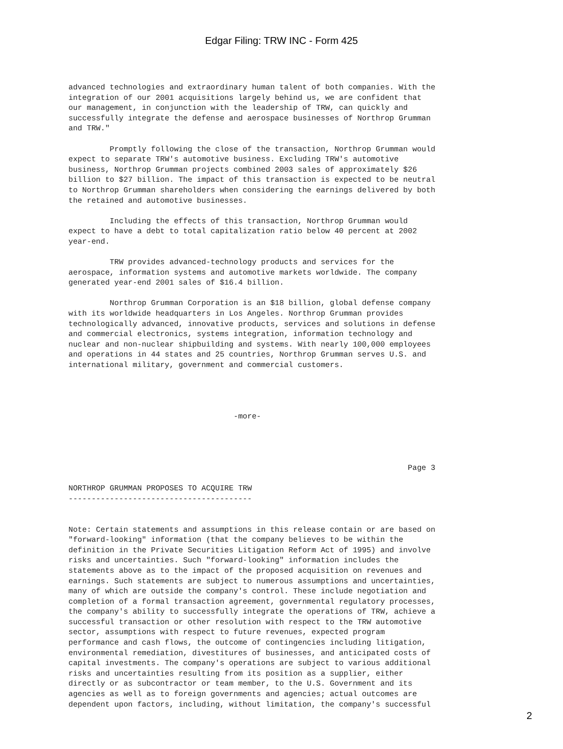Edgar Filing: TRW INC - Form 425
advanced technologies and extraordinary human talent of both companies. With the
integration of our 2001 acquisitions largely behind us, we are confident that
our management, in conjunction with the leadership of TRW, can quickly and
successfully integrate the defense and aerospace businesses of Northrop Grumman
and TRW."

         Promptly following the close of the transaction, Northrop Grumman would
expect to separate TRW's automotive business. Excluding TRW's automotive
business, Northrop Grumman projects combined 2003 sales of approximately $26
billion to $27 billion. The impact of this transaction is expected to be neutral
to Northrop Grumman shareholders when considering the earnings delivered by both
the retained and automotive businesses.

         Including the effects of this transaction, Northrop Grumman would
expect to have a debt to total capitalization ratio below 40 percent at 2002
year-end.

         TRW provides advanced-technology products and services for the
aerospace, information systems and automotive markets worldwide. The company
generated year-end 2001 sales of $16.4 billion.

         Northrop Grumman Corporation is an $18 billion, global defense company
with its worldwide headquarters in Los Angeles. Northrop Grumman provides
technologically advanced, innovative products, services and solutions in defense
and commercial electronics, systems integration, information technology and
nuclear and non-nuclear shipbuilding and systems. With nearly 100,000 employees
and operations in 44 states and 25 countries, Northrop Grumman serves U.S. and
international military, government and commercial customers.




                                    -more-




                                                                          Page 3

NORTHROP GRUMMAN PROPOSES TO ACQUIRE TRW
----------------------------------------


Note: Certain statements and assumptions in this release contain or are based on
"forward-looking" information (that the company believes to be within the
definition in the Private Securities Litigation Reform Act of 1995) and involve
risks and uncertainties. Such "forward-looking" information includes the
statements above as to the impact of the proposed acquisition on revenues and
earnings. Such statements are subject to numerous assumptions and uncertainties,
many of which are outside the company's control. These include negotiation and
completion of a formal transaction agreement, governmental regulatory processes,
the company's ability to successfully integrate the operations of TRW, achieve a
successful transaction or other resolution with respect to the TRW automotive
sector, assumptions with respect to future revenues, expected program
performance and cash flows, the outcome of contingencies including litigation,
environmental remediation, divestitures of businesses, and anticipated costs of
capital investments. The company's operations are subject to various additional
risks and uncertainties resulting from its position as a supplier, either
directly or as subcontractor or team member, to the U.S. Government and its
agencies as well as to foreign governments and agencies; actual outcomes are
dependent upon factors, including, without limitation, the company's successful
2